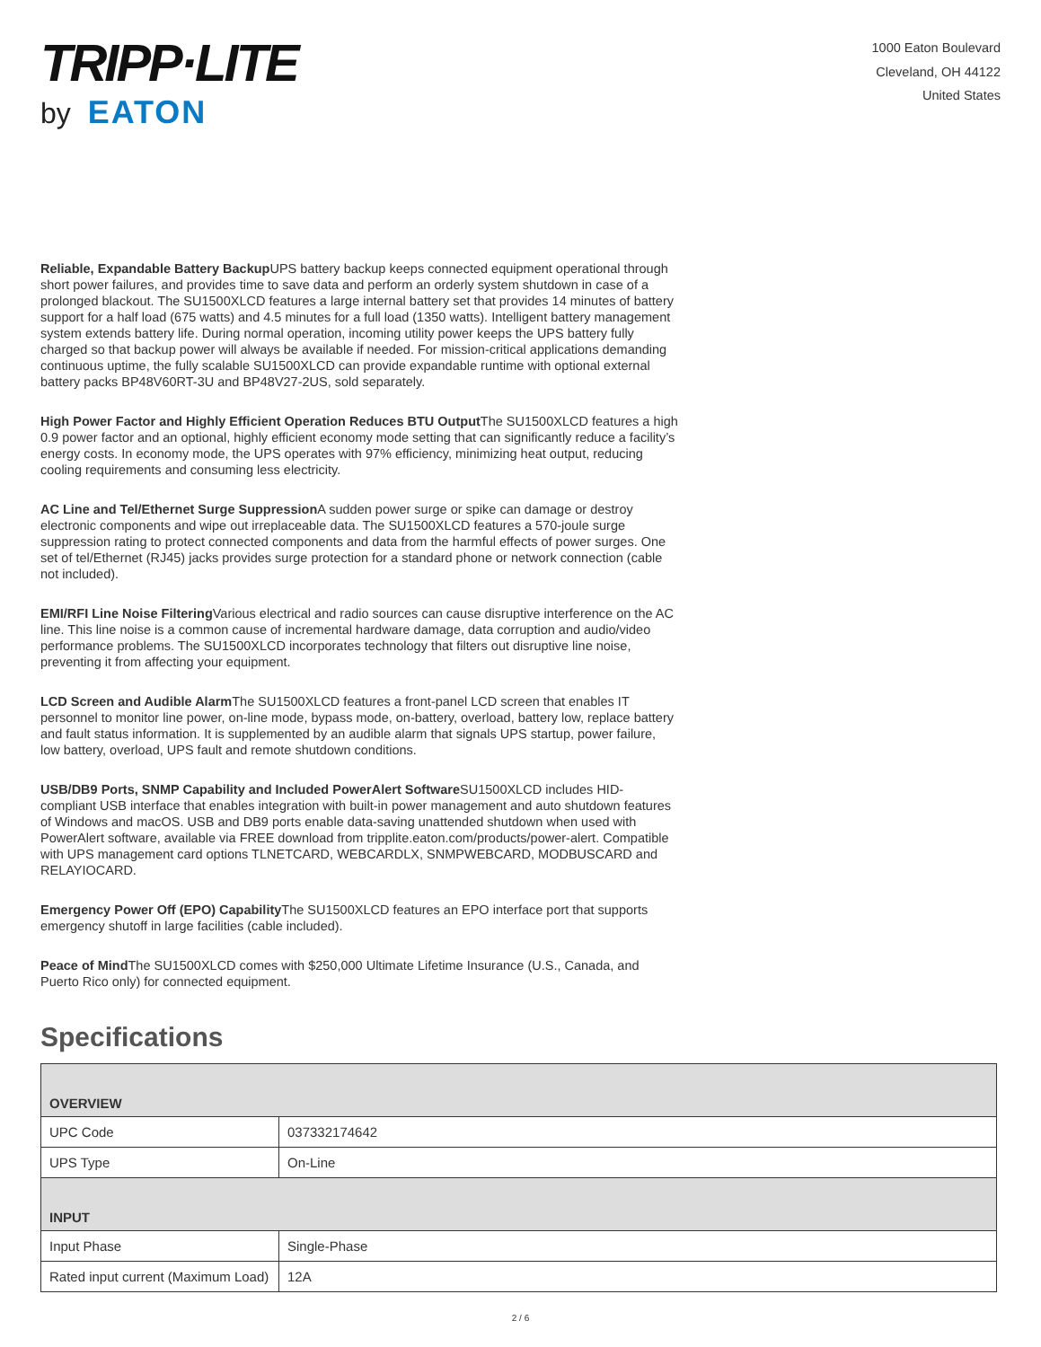TRIPP·LITE
by EATON
1000 Eaton Boulevard
Cleveland, OH 44122
United States
Reliable, Expandable Battery Backup UPS battery backup keeps connected equipment operational through short power failures, and provides time to save data and perform an orderly system shutdown in case of a prolonged blackout. The SU1500XLCD features a large internal battery set that provides 14 minutes of battery support for a half load (675 watts) and 4.5 minutes for a full load (1350 watts). Intelligent battery management system extends battery life. During normal operation, incoming utility power keeps the UPS battery fully charged so that backup power will always be available if needed. For mission-critical applications demanding continuous uptime, the fully scalable SU1500XLCD can provide expandable runtime with optional external battery packs BP48V60RT-3U and BP48V27-2US, sold separately.
High Power Factor and Highly Efficient Operation Reduces BTU Output The SU1500XLCD features a high 0.9 power factor and an optional, highly efficient economy mode setting that can significantly reduce a facility’s energy costs. In economy mode, the UPS operates with 97% efficiency, minimizing heat output, reducing cooling requirements and consuming less electricity.
AC Line and Tel/Ethernet Surge Suppression A sudden power surge or spike can damage or destroy electronic components and wipe out irreplaceable data. The SU1500XLCD features a 570-joule surge suppression rating to protect connected components and data from the harmful effects of power surges. One set of tel/Ethernet (RJ45) jacks provides surge protection for a standard phone or network connection (cable not included).
EMI/RFI Line Noise Filtering Various electrical and radio sources can cause disruptive interference on the AC line. This line noise is a common cause of incremental hardware damage, data corruption and audio/video performance problems. The SU1500XLCD incorporates technology that filters out disruptive line noise, preventing it from affecting your equipment.
LCD Screen and Audible Alarm The SU1500XLCD features a front-panel LCD screen that enables IT personnel to monitor line power, on-line mode, bypass mode, on-battery, overload, battery low, replace battery and fault status information. It is supplemented by an audible alarm that signals UPS startup, power failure, low battery, overload, UPS fault and remote shutdown conditions.
USB/DB9 Ports, SNMP Capability and Included PowerAlert Software SU1500XLCD includes HID-compliant USB interface that enables integration with built-in power management and auto shutdown features of Windows and macOS. USB and DB9 ports enable data-saving unattended shutdown when used with PowerAlert software, available via FREE download from tripplite.eaton.com/products/power-alert. Compatible with UPS management card options TLNETCARD, WEBCARDLX, SNMPWEBCARD, MODBUSCARD and RELAYIOCARD.
Emergency Power Off (EPO) Capability The SU1500XLCD features an EPO interface port that supports emergency shutoff in large facilities (cable included).
Peace of Mind The SU1500XLCD comes with $250,000 Ultimate Lifetime Insurance (U.S., Canada, and Puerto Rico only) for connected equipment.
Specifications
| OVERVIEW | |
| --- | --- |
| UPC Code | 037332174642 |
| UPS Type | On-Line |
| INPUT | |
| Input Phase | Single-Phase |
| Rated input current (Maximum Load) | 12A |
2 / 6